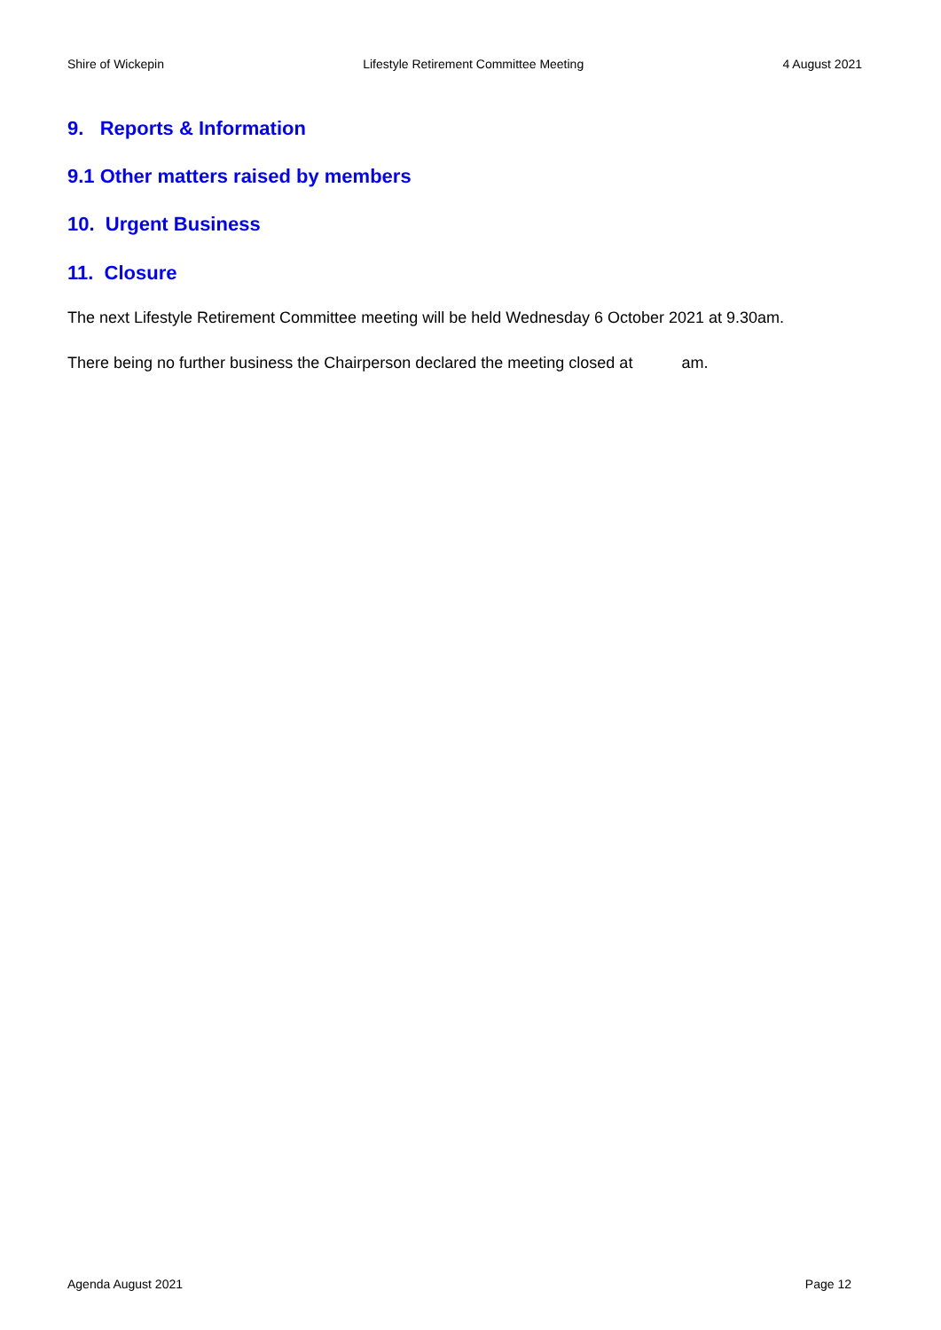Shire of Wickepin Lifestyle Retirement Committee Meeting 4 August 2021
9. Reports & Information
9.1 Other matters raised by members
10. Urgent Business
11. Closure
The next Lifestyle Retirement Committee meeting will be held Wednesday 6 October 2021 at 9.30am.
There being no further business the Chairperson declared the meeting closed at am.
Agenda August 2021 Page 12